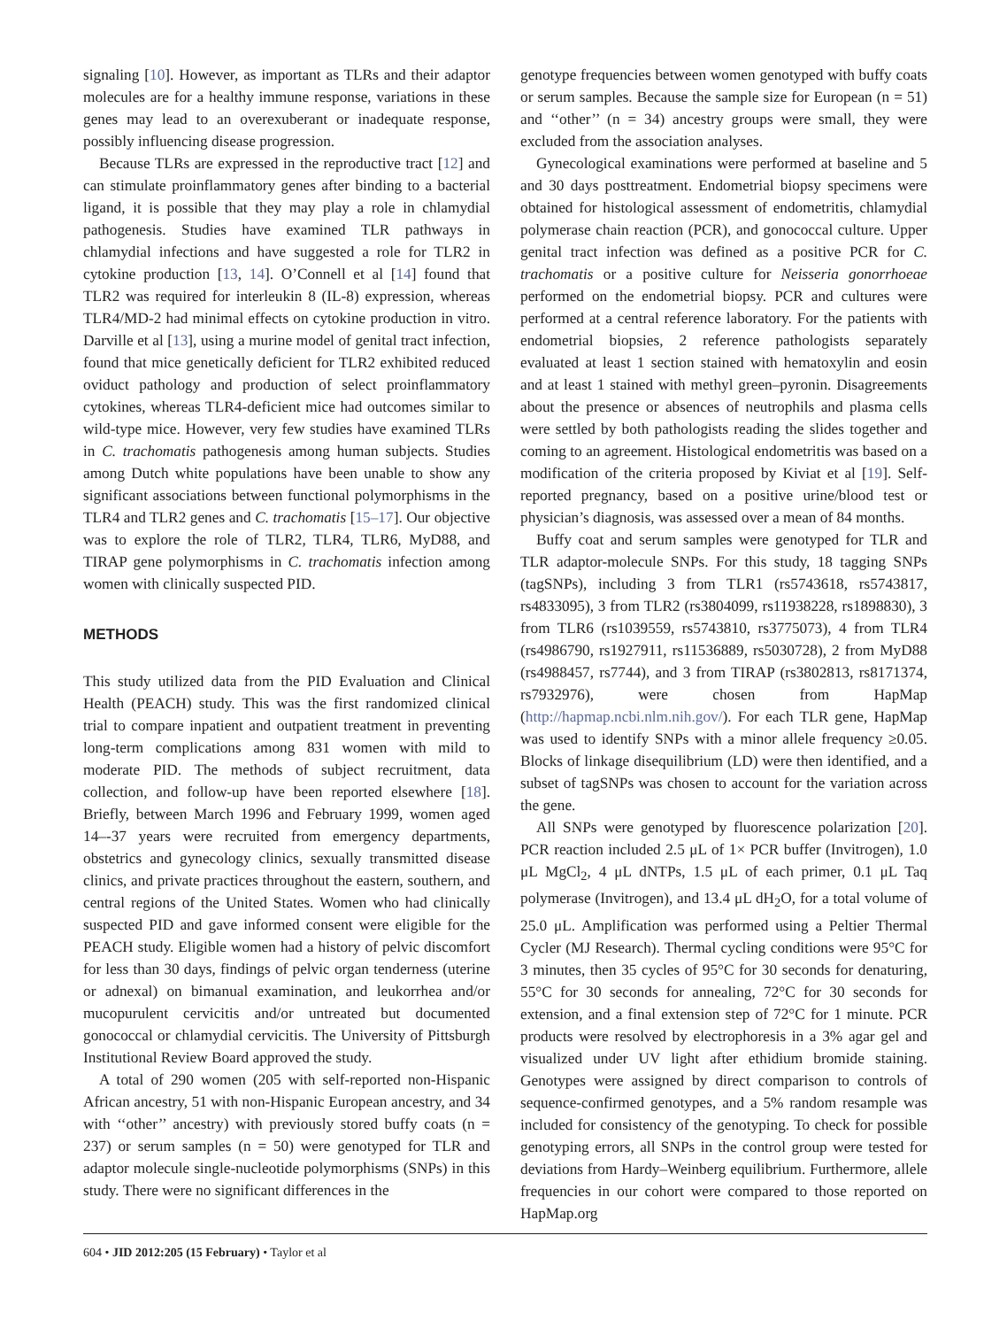signaling [10]. However, as important as TLRs and their adaptor molecules are for a healthy immune response, variations in these genes may lead to an overexuberant or inadequate response, possibly influencing disease progression.
Because TLRs are expressed in the reproductive tract [12] and can stimulate proinflammatory genes after binding to a bacterial ligand, it is possible that they may play a role in chlamydial pathogenesis. Studies have examined TLR pathways in chlamydial infections and have suggested a role for TLR2 in cytokine production [13, 14]. O’Connell et al [14] found that TLR2 was required for interleukin 8 (IL-8) expression, whereas TLR4/MD-2 had minimal effects on cytokine production in vitro. Darville et al [13], using a murine model of genital tract infection, found that mice genetically deficient for TLR2 exhibited reduced oviduct pathology and production of select proinflammatory cytokines, whereas TLR4-deficient mice had outcomes similar to wild-type mice. However, very few studies have examined TLRs in C. trachomatis pathogenesis among human subjects. Studies among Dutch white populations have been unable to show any significant associations between functional polymorphisms in the TLR4 and TLR2 genes and C. trachomatis [15–17]. Our objective was to explore the role of TLR2, TLR4, TLR6, MyD88, and TIRAP gene polymorphisms in C. trachomatis infection among women with clinically suspected PID.
METHODS
This study utilized data from the PID Evaluation and Clinical Health (PEACH) study. This was the first randomized clinical trial to compare inpatient and outpatient treatment in preventing long-term complications among 831 women with mild to moderate PID. The methods of subject recruitment, data collection, and follow-up have been reported elsewhere [18]. Briefly, between March 1996 and February 1999, women aged 14–-37 years were recruited from emergency departments, obstetrics and gynecology clinics, sexually transmitted disease clinics, and private practices throughout the eastern, southern, and central regions of the United States. Women who had clinically suspected PID and gave informed consent were eligible for the PEACH study. Eligible women had a history of pelvic discomfort for less than 30 days, findings of pelvic organ tenderness (uterine or adnexal) on bimanual examination, and leukorrhea and/or mucopurulent cervicitis and/or untreated but documented gonococcal or chlamydial cervicitis. The University of Pittsburgh Institutional Review Board approved the study.
A total of 290 women (205 with self-reported non-Hispanic African ancestry, 51 with non-Hispanic European ancestry, and 34 with ‘‘other’’ ancestry) with previously stored buffy coats (n = 237) or serum samples (n = 50) were genotyped for TLR and adaptor molecule single-nucleotide polymorphisms (SNPs) in this study. There were no significant differences in the
genotype frequencies between women genotyped with buffy coats or serum samples. Because the sample size for European (n = 51) and ‘‘other’’ (n = 34) ancestry groups were small, they were excluded from the association analyses.
Gynecological examinations were performed at baseline and 5 and 30 days posttreatment. Endometrial biopsy specimens were obtained for histological assessment of endometritis, chlamydial polymerase chain reaction (PCR), and gonococcal culture. Upper genital tract infection was defined as a positive PCR for C. trachomatis or a positive culture for Neisseria gonorrhoeae performed on the endometrial biopsy. PCR and cultures were performed at a central reference laboratory. For the patients with endometrial biopsies, 2 reference pathologists separately evaluated at least 1 section stained with hematoxylin and eosin and at least 1 stained with methyl green–pyronin. Disagreements about the presence or absences of neutrophils and plasma cells were settled by both pathologists reading the slides together and coming to an agreement. Histological endometritis was based on a modification of the criteria proposed by Kiviat et al [19]. Self-reported pregnancy, based on a positive urine/blood test or physician’s diagnosis, was assessed over a mean of 84 months.
Buffy coat and serum samples were genotyped for TLR and TLR adaptor-molecule SNPs. For this study, 18 tagging SNPs (tagSNPs), including 3 from TLR1 (rs5743618, rs5743817, rs4833095), 3 from TLR2 (rs3804099, rs11938228, rs1898830), 3 from TLR6 (rs1039559, rs5743810, rs3775073), 4 from TLR4 (rs4986790, rs1927911, rs11536889, rs5030728), 2 from MyD88 (rs4988457, rs7744), and 3 from TIRAP (rs3802813, rs8171374, rs7932976), were chosen from HapMap (http://hapmap.ncbi.nlm.nih.gov/). For each TLR gene, HapMap was used to identify SNPs with a minor allele frequency ≥0.05. Blocks of linkage disequilibrium (LD) were then identified, and a subset of tagSNPs was chosen to account for the variation across the gene.
All SNPs were genotyped by fluorescence polarization [20]. PCR reaction included 2.5 μL of 1× PCR buffer (Invitrogen), 1.0 μL MgCl<sub>2</sub>, 4 μL dNTPs, 1.5 μL of each primer, 0.1 μL Taq polymerase (Invitrogen), and 13.4 μL dH<sub>2</sub>O, for a total volume of 25.0 μL. Amplification was performed using a Peltier Thermal Cycler (MJ Research). Thermal cycling conditions were 95°C for 3 minutes, then 35 cycles of 95°C for 30 seconds for denaturing, 55°C for 30 seconds for annealing, 72°C for 30 seconds for extension, and a final extension step of 72°C for 1 minute. PCR products were resolved by electrophoresis in a 3% agar gel and visualized under UV light after ethidium bromide staining. Genotypes were assigned by direct comparison to controls of sequence-confirmed genotypes, and a 5% random resample was included for consistency of the genotyping. To check for possible genotyping errors, all SNPs in the control group were tested for deviations from Hardy–Weinberg equilibrium. Furthermore, allele frequencies in our cohort were compared to those reported on HapMap.org
604 • JID 2012:205 (15 February) • Taylor et al